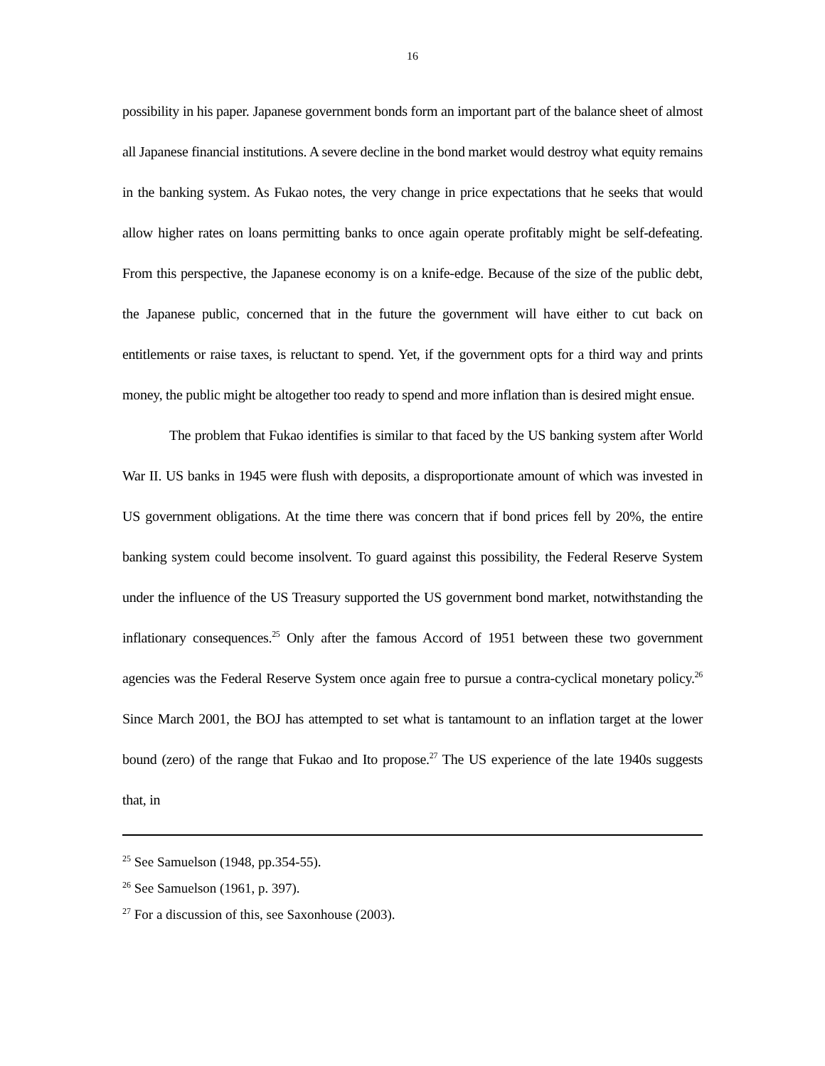16
possibility in his paper. Japanese government bonds form an important part of the balance sheet of almost all Japanese financial institutions. A severe decline in the bond market would destroy what equity remains in the banking system. As Fukao notes, the very change in price expectations that he seeks that would allow higher rates on loans permitting banks to once again operate profitably might be self-defeating. From this perspective, the Japanese economy is on a knife-edge. Because of the size of the public debt, the Japanese public, concerned that in the future the government will have either to cut back on entitlements or raise taxes, is reluctant to spend. Yet, if the government opts for a third way and prints money, the public might be altogether too ready to spend and more inflation than is desired might ensue.
The problem that Fukao identifies is similar to that faced by the US banking system after World War II. US banks in 1945 were flush with deposits, a disproportionate amount of which was invested in US government obligations. At the time there was concern that if bond prices fell by 20%, the entire banking system could become insolvent. To guard against this possibility, the Federal Reserve System under the influence of the US Treasury supported the US government bond market, notwithstanding the inflationary consequences.<sup>25</sup> Only after the famous Accord of 1951 between these two government agencies was the Federal Reserve System once again free to pursue a contra-cyclical monetary policy.<sup>26</sup> Since March 2001, the BOJ has attempted to set what is tantamount to an inflation target at the lower bound (zero) of the range that Fukao and Ito propose.<sup>27</sup> The US experience of the late 1940s suggests that, in
<sup>25</sup> See Samuelson (1948, pp.354-55).
<sup>26</sup> See Samuelson (1961, p. 397).
<sup>27</sup> For a discussion of this, see Saxonhouse (2003).